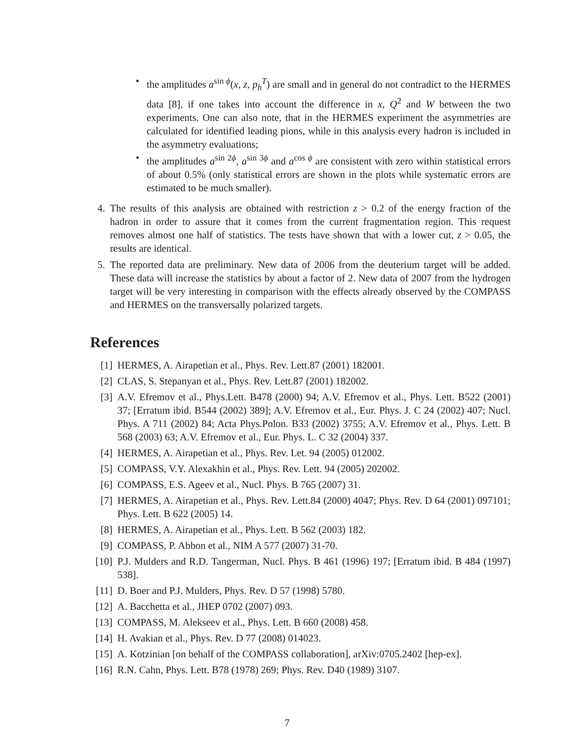• the amplitudes a<sup>sin ϕ</sup>(x, z, p<sub>h</sub><sup>T</sup>) are small and in general do not contradict to the HERMES data [8], if one takes into account the difference in x, Q<sup>2</sup> and W between the two experiments. One can also note, that in the HERMES experiment the asymmetries are calculated for identified leading pions, while in this analysis every hadron is included in the asymmetry evaluations;
• the amplitudes a<sup>sin 2ϕ</sup>, a<sup>sin 3ϕ</sup> and a<sup>cos ϕ</sup> are consistent with zero within statistical errors of about 0.5% (only statistical errors are shown in the plots while systematic errors are estimated to be much smaller).
4. The results of this analysis are obtained with restriction z > 0.2 of the energy fraction of the hadron in order to assure that it comes from the current fragmentation region. This request removes almost one half of statistics. The tests have shown that with a lower cut, z > 0.05, the results are identical.
5. The reported data are preliminary. New data of 2006 from the deuterium target will be added. These data will increase the statistics by about a factor of 2. New data of 2007 from the hydrogen target will be very interesting in comparison with the effects already observed by the COMPASS and HERMES on the transversally polarized targets.
References
[1] HERMES, A. Airapetian et al., Phys. Rev. Lett.87 (2001) 182001.
[2] CLAS, S. Stepanyan et al., Phys. Rev. Lett.87 (2001) 182002.
[3] A.V. Efremov et al., Phys.Lett. B478 (2000) 94; A.V. Efremov et al., Phys. Lett. B522 (2001) 37; [Erratum ibid. B544 (2002) 389]; A.V. Efremov et al., Eur. Phys. J. C 24 (2002) 407; Nucl. Phys. A 711 (2002) 84; Acta Phys.Polon. B33 (2002) 3755; A.V. Efremov et al., Phys. Lett. B 568 (2003) 63; A.V. Efremov et al., Eur. Phys. L. C 32 (2004) 337.
[4] HERMES, A. Airapetian et al., Phys. Rev. Let. 94 (2005) 012002.
[5] COMPASS, V.Y. Alexakhin et al., Phys. Rev. Lett. 94 (2005) 202002.
[6] COMPASS, E.S. Ageev et al., Nucl. Phys. B 765 (2007) 31.
[7] HERMES, A. Airapetian et al., Phys. Rev. Lett.84 (2000) 4047; Phys. Rev. D 64 (2001) 097101; Phys. Lett. B 622 (2005) 14.
[8] HERMES, A. Airapetian et al., Phys. Lett. B 562 (2003) 182.
[9] COMPASS, P. Abbon et al., NIM A 577 (2007) 31-70.
[10] P.J. Mulders and R.D. Tangerman, Nucl. Phys. B 461 (1996) 197; [Erratum ibid. B 484 (1997) 538].
[11] D. Boer and P.J. Mulders, Phys. Rev. D 57 (1998) 5780.
[12] A. Bacchetta et al., JHEP 0702 (2007) 093.
[13] COMPASS, M. Alekseev et al., Phys. Lett. B 660 (2008) 458.
[14] H. Avakian et al., Phys. Rev. D 77 (2008) 014023.
[15] A. Kotzinian [on behalf of the COMPASS collaboration], arXiv:0705.2402 [hep-ex].
[16] R.N. Cahn, Phys. Lett. B78 (1978) 269; Phys. Rev. D40 (1989) 3107.
7